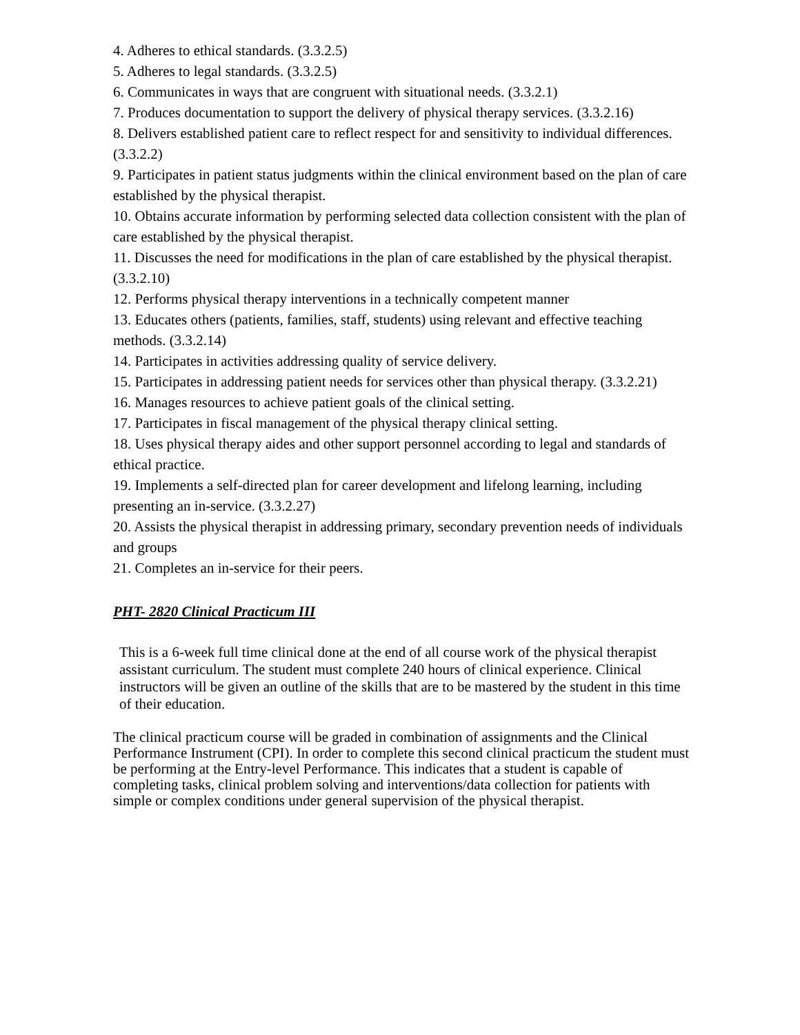4. Adheres to ethical standards. (3.3.2.5)
5. Adheres to legal standards. (3.3.2.5)
6. Communicates in ways that are congruent with situational needs. (3.3.2.1)
7. Produces documentation to support the delivery of physical therapy services. (3.3.2.16)
8. Delivers established patient care to reflect respect for and sensitivity to individual differences. (3.3.2.2)
9. Participates in patient status judgments within the clinical environment based on the plan of care established by the physical therapist.
10. Obtains accurate information by performing selected data collection consistent with the plan of care established by the physical therapist.
11. Discusses the need for modifications in the plan of care established by the physical therapist. (3.3.2.10)
12. Performs physical therapy interventions in a technically competent manner
13. Educates others (patients, families, staff, students) using relevant and effective teaching methods. (3.3.2.14)
14. Participates in activities addressing quality of service delivery.
15. Participates in addressing patient needs for services other than physical therapy. (3.3.2.21)
16. Manages resources to achieve patient goals of the clinical setting.
17. Participates in fiscal management of the physical therapy clinical setting.
18. Uses physical therapy aides and other support personnel according to legal and standards of ethical practice.
19. Implements a self-directed plan for career development and lifelong learning, including presenting an in-service. (3.3.2.27)
20. Assists the physical therapist in addressing primary, secondary prevention needs of individuals and groups
21. Completes an in-service for their peers.
PHT- 2820 Clinical Practicum III
This is a 6-week full time clinical done at the end of all course work of the physical therapist assistant curriculum. The student must complete 240 hours of clinical experience. Clinical instructors will be given an outline of the skills that are to be mastered by the student in this time of their education.
The clinical practicum course will be graded in combination of assignments and the Clinical Performance Instrument (CPI). In order to complete this second clinical practicum the student must be performing at the Entry-level Performance. This indicates that a student is capable of completing tasks, clinical problem solving and interventions/data collection for patients with simple or complex conditions under general supervision of the physical therapist.